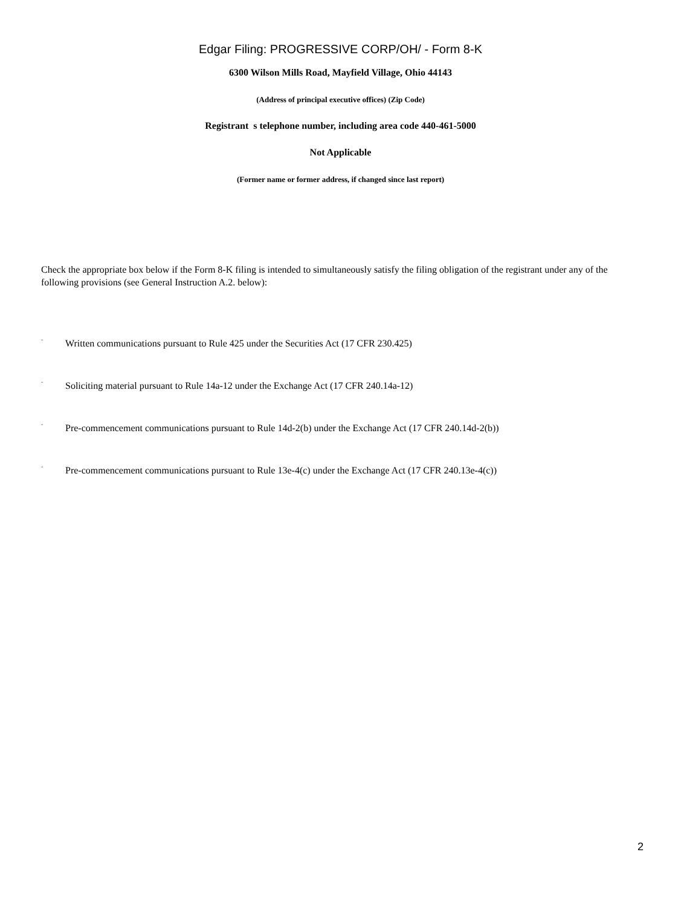Edgar Filing: PROGRESSIVE CORP/OH/ - Form 8-K
6300 Wilson Mills Road, Mayfield Village, Ohio 44143
(Address of principal executive offices) (Zip Code)
Registrant s telephone number, including area code 440-461-5000
Not Applicable
(Former name or former address, if changed since last report)
Check the appropriate box below if the Form 8-K filing is intended to simultaneously satisfy the filing obligation of the registrant under any of the following provisions (see General Instruction A.2. below):
¨ Written communications pursuant to Rule 425 under the Securities Act (17 CFR 230.425)
¨ Soliciting material pursuant to Rule 14a-12 under the Exchange Act (17 CFR 240.14a-12)
¨ Pre-commencement communications pursuant to Rule 14d-2(b) under the Exchange Act (17 CFR 240.14d-2(b))
¨ Pre-commencement communications pursuant to Rule 13e-4(c) under the Exchange Act (17 CFR 240.13e-4(c))
2